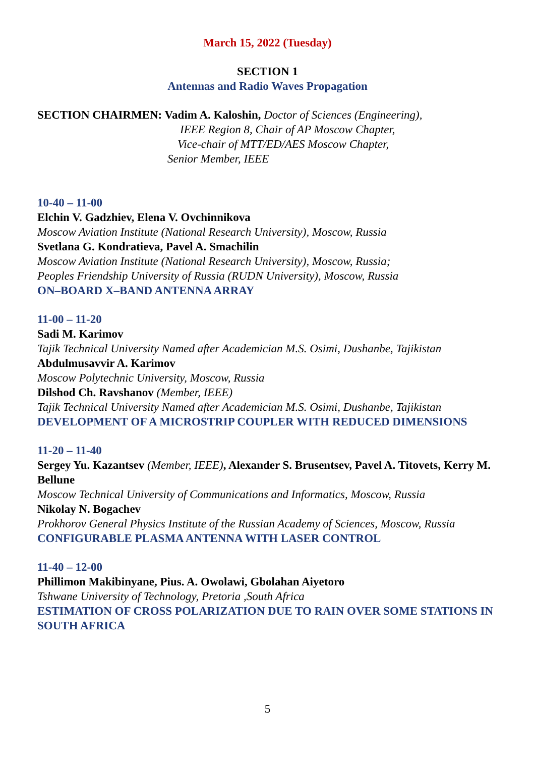March 15, 2022 (Tuesday)
SECTION 1
Antennas and Radio Waves Propagation
SECTION CHAIRMEN: Vadim A. Kaloshin, Doctor of Sciences (Engineering),
IEEE Region 8, Chair of AP Moscow Chapter,
Vice-chair of MTT/ED/AES Moscow Chapter,
Senior Member, IEEE
10-40 – 11-00
Elchin V. Gadzhiev, Elena V. Ovchinnikova
Moscow Aviation Institute (National Research University), Moscow, Russia
Svetlana G. Kondratieva, Pavel A. Smachilin
Moscow Aviation Institute (National Research University), Moscow, Russia;
Peoples Friendship University of Russia (RUDN University), Moscow, Russia
ON–BOARD X–BAND ANTENNA ARRAY
11-00 – 11-20
Sadi M. Karimov
Tajik Technical University Named after Academician M.S. Osimi, Dushanbe, Tajikistan
Abdulmusavvir A. Karimov
Moscow Polytechnic University, Moscow, Russia
Dilshod Ch. Ravshanov (Member, IEEE)
Tajik Technical University Named after Academician M.S. Osimi, Dushanbe, Tajikistan
DEVELOPMENT OF A MICROSTRIP COUPLER WITH REDUCED DIMENSIONS
11-20 – 11-40
Sergey Yu. Kazantsev (Member, IEEE), Alexander S. Brusentsev, Pavel A. Titovets, Kerry M. Bellune
Moscow Technical University of Communications and Informatics, Moscow, Russia
Nikolay N. Bogachev
Prokhorov General Physics Institute of the Russian Academy of Sciences, Moscow, Russia
CONFIGURABLE PLASMA ANTENNA WITH LASER CONTROL
11-40 – 12-00
Phillimon Makibinyane, Pius. A. Owolawi, Gbolahan Aiyetoro
Tshwane University of Technology, Pretoria ,South Africa
ESTIMATION OF CROSS POLARIZATION DUE TO RAIN OVER SOME STATIONS IN SOUTH AFRICA
5